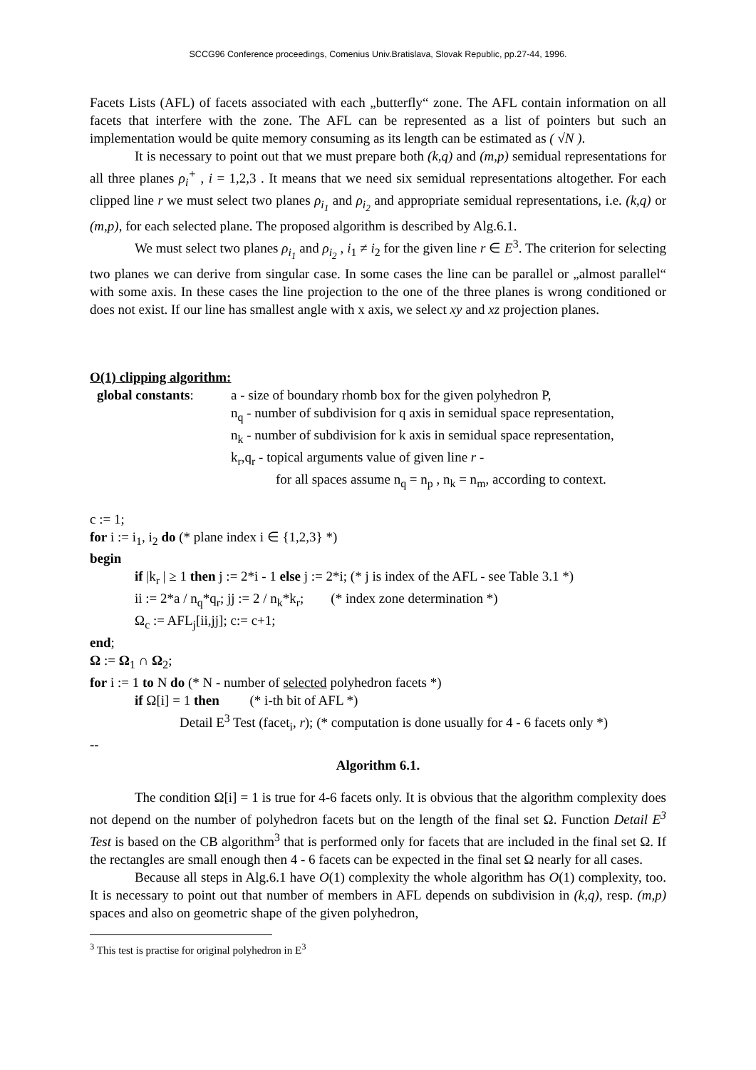SCCG96 Conference proceedings, Comenius Univ.Bratislava, Slovak Republic, pp.27-44, 1996.
Facets Lists (AFL) of facets associated with each „butterfly“ zone. The AFL contain information on all facets that interfere with the zone. The AFL can be represented as a list of pointers but such an implementation would be quite memory consuming as its length can be estimated as ( √N ).
It is necessary to point out that we must prepare both (k,q) and (m,p) semidual representations for all three planes ρ<sub>i</sub><sup>+</sup> , i = 1,2,3 . It means that we need six semidual representations altogether. For each clipped line r we must select two planes ρ<sub>i<sub>1</sub></sub> and ρ<sub>i<sub>2</sub></sub> and appropriate semidual representations, i.e. (k,q) or (m,p), for each selected plane. The proposed algorithm is described by Alg.6.1.
We must select two planes ρ<sub>i<sub>1</sub></sub> and ρ<sub>i<sub>2</sub></sub> , i<sub>1</sub> ≠ i<sub>2</sub> for the given line r ∈ E<sup>3</sup>. The criterion for selecting two planes we can derive from singular case. In some cases the line can be parallel or „almost parallel“ with some axis. In these cases the line projection to the one of the three planes is wrong conditioned or does not exist. If our line has smallest angle with x axis, we select xy and xz projection planes.
O(1) clipping algorithm:
global constants:
a - size of boundary rhomb box for the given polyhedron P,
n<sub>q</sub> - number of subdivision for q axis in semidual space representation,
n<sub>k</sub> - number of subdivision for k axis in semidual space representation,
k<sub>r</sub>,q<sub>r</sub> - topical arguments value of given line r -
for all spaces assume n<sub>q</sub> = n<sub>p</sub> , n<sub>k</sub> = n<sub>m</sub>, according to context.
c := 1;
for i := i<sub>1</sub>, i<sub>2</sub> do (* plane index i ∈ {1,2,3} *)
begin
if |k<sub>r</sub> | ≥ 1 then j := 2*i - 1 else j := 2*i; (* j is index of the AFL - see Table 3.1 *)
ii := 2*a / n<sub>q</sub>*q<sub>r</sub>; jj := 2 / n<sub>k</sub>*k<sub>r</sub>; (* index zone determination *)
Ω<sub>c</sub> := AFL<sub>j</sub>[ii,jj]; c:= c+1;
end;
Ω := Ω<sub>1</sub> ∩ Ω<sub>2</sub>;
for i := 1 to N do (* N - number of selected polyhedron facets *)
if Ω[i] = 1 then (* i-th bit of AFL *)
Detail E<sup>3</sup> Test (facet<sub>i</sub>, r); (* computation is done usually for 4 - 6 facets only *)
--
Algorithm 6.1.
The condition Ω[i] = 1 is true for 4-6 facets only. It is obvious that the algorithm complexity does not depend on the number of polyhedron facets but on the length of the final set Ω. Function Detail E<sup>3</sup> Test is based on the CB algorithm<sup>3</sup> that is performed only for facets that are included in the final set Ω. If the rectangles are small enough then 4 - 6 facets can be expected in the final set Ω nearly for all cases.
Because all steps in Alg.6.1 have O(1) complexity the whole algorithm has O(1) complexity, too. It is necessary to point out that number of members in AFL depends on subdivision in (k,q), resp. (m,p) spaces and also on geometric shape of the given polyhedron,
<sup>3</sup> This test is practise for original polyhedron in E<sup>3</sup>